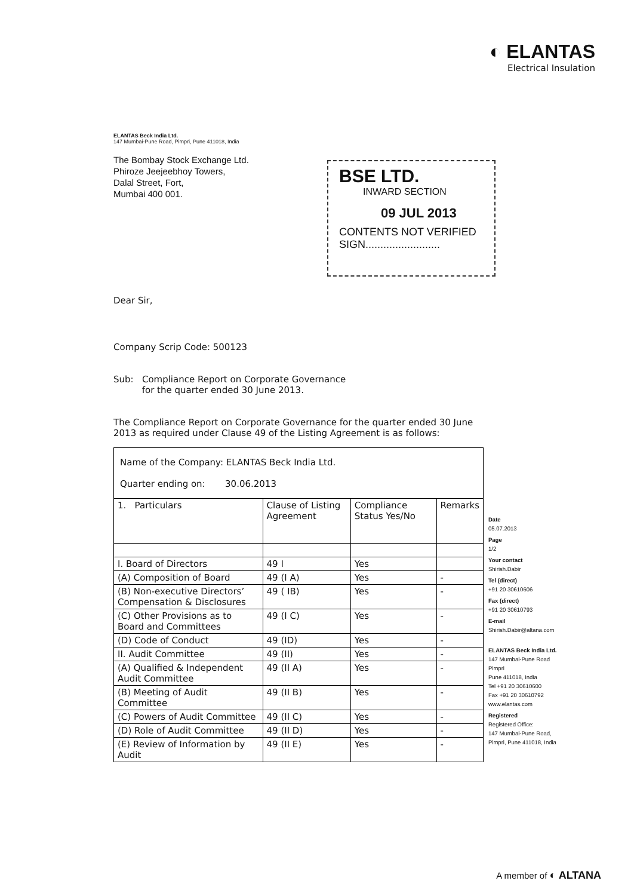◐ ELANTAS
Electrical Insulation
BSE LTD.
INWARD SECTION
09 JUL 2013
CONTENTS NOT VERIFIED
SIGN.........................
ELANTAS Beck India Ltd.
147 Mumbai-Pune Road, Pimpri, Pune 411018, India
The Bombay Stock Exchange Ltd.
Phiroze Jeejeebhoy Towers,
Dalal Street, Fort,
Mumbai 400 001.
Dear Sir,
Company Scrip Code: 500123
Sub: Compliance Report on Corporate Governance
for the quarter ended 30 June 2013.
The Compliance Report on Corporate Governance for the quarter ended 30 June 2013 as required under Clause 49 of the Listing Agreement is as follows:
| Name of the Company: ELANTAS Beck India Ltd. Quarter ending on: 30.06.2013 | | | |
| 1. Particulars | Clause of Listing Agreement | Compliance Status Yes/No | Remarks |
| I. Board of Directors | 49 I | Yes | |
| (A) Composition of Board | 49 (I A) | Yes | - |
| (B) Non-executive Directors’ Compensation & Disclosures | 49 ( IB) | Yes | - |
| (C) Other Provisions as to Board and Committees | 49 (I C) | Yes | - |
| (D) Code of Conduct | 49 (ID) | Yes | - |
| II. Audit Committee | 49 (II) | Yes | - |
| (A) Qualified & Independent Audit Committee | 49 (II A) | Yes | - |
| (B) Meeting of Audit Committee | 49 (II B) | Yes | - |
| (C) Powers of Audit Committee | 49 (II C) | Yes | - |
| (D) Role of Audit Committee | 49 (II D) | Yes | - |
| (E) Review of Information by Audit | 49 (II E) | Yes | - |
Date
05.07.2013
Page
1/2
Your contact
Shirish.Dabir
Tel (direct)
+91 20 30610606
Fax (direct)
+91 20 30610793
E-mail
Shirish.Dabir@altana.com
ELANTAS Beck India Ltd.
147 Mumbai-Pune Road
Pimpri
Pune 411018, India
Tel +91 20 30610600
Fax +91 20 30610792
www.elantas.com
Registered
Registered Office:
147 Mumbai-Pune Road,
Pimpri, Pune 411018, India
A member of ◐ ALTANA